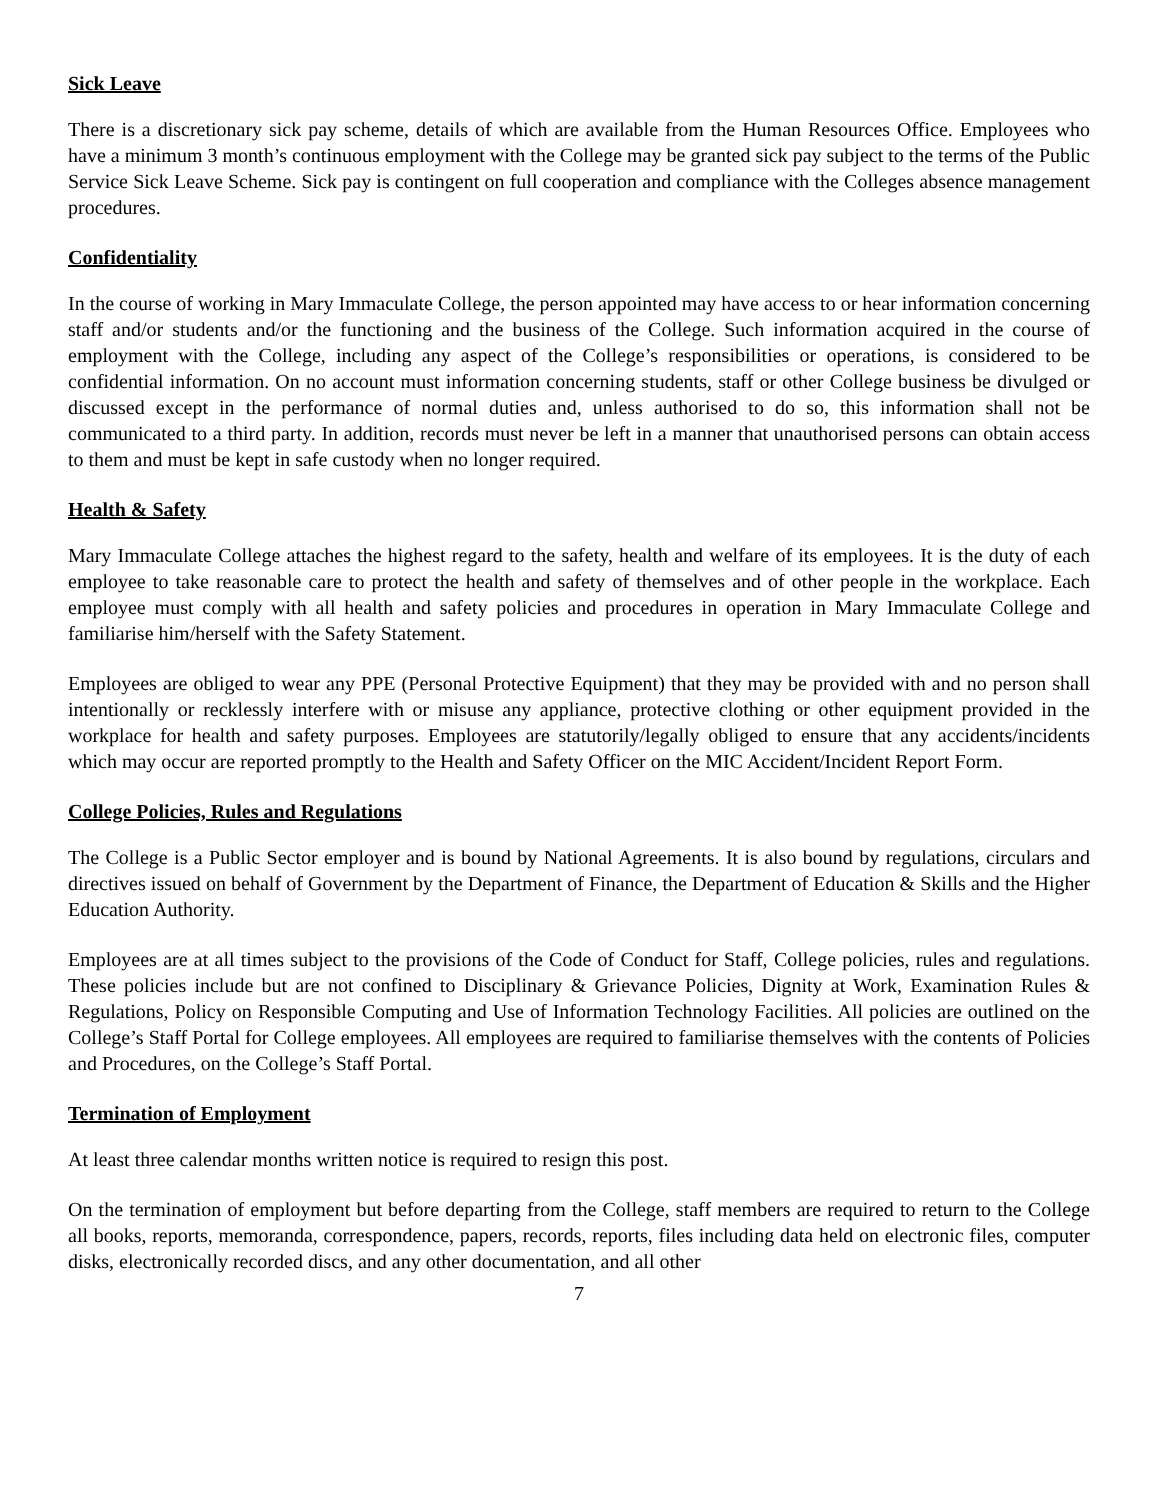Sick Leave
There is a discretionary sick pay scheme, details of which are available from the Human Resources Office. Employees who have a minimum 3 month’s continuous employment with the College may be granted sick pay subject to the terms of the Public Service Sick Leave Scheme. Sick pay is contingent on full cooperation and compliance with the Colleges absence management procedures.
Confidentiality
In the course of working in Mary Immaculate College, the person appointed may have access to or hear information concerning staff and/or students and/or the functioning and the business of the College. Such information acquired in the course of employment with the College, including any aspect of the College’s responsibilities or operations, is considered to be confidential information. On no account must information concerning students, staff or other College business be divulged or discussed except in the performance of normal duties and, unless authorised to do so, this information shall not be communicated to a third party. In addition, records must never be left in a manner that unauthorised persons can obtain access to them and must be kept in safe custody when no longer required.
Health & Safety
Mary Immaculate College attaches the highest regard to the safety, health and welfare of its employees. It is the duty of each employee to take reasonable care to protect the health and safety of themselves and of other people in the workplace. Each employee must comply with all health and safety policies and procedures in operation in Mary Immaculate College and familiarise him/herself with the Safety Statement.
Employees are obliged to wear any PPE (Personal Protective Equipment) that they may be provided with and no person shall intentionally or recklessly interfere with or misuse any appliance, protective clothing or other equipment provided in the workplace for health and safety purposes. Employees are statutorily/legally obliged to ensure that any accidents/incidents which may occur are reported promptly to the Health and Safety Officer on the MIC Accident/Incident Report Form.
College Policies, Rules and Regulations
The College is a Public Sector employer and is bound by National Agreements. It is also bound by regulations, circulars and directives issued on behalf of Government by the Department of Finance, the Department of Education & Skills and the Higher Education Authority.
Employees are at all times subject to the provisions of the Code of Conduct for Staff, College policies, rules and regulations. These policies include but are not confined to Disciplinary & Grievance Policies, Dignity at Work, Examination Rules & Regulations, Policy on Responsible Computing and Use of Information Technology Facilities. All policies are outlined on the College’s Staff Portal for College employees. All employees are required to familiarise themselves with the contents of Policies and Procedures, on the College’s Staff Portal.
Termination of Employment
At least three calendar months written notice is required to resign this post.
On the termination of employment but before departing from the College, staff members are required to return to the College all books, reports, memoranda, correspondence, papers, records, reports, files including data held on electronic files, computer disks, electronically recorded discs, and any other documentation, and all other
7